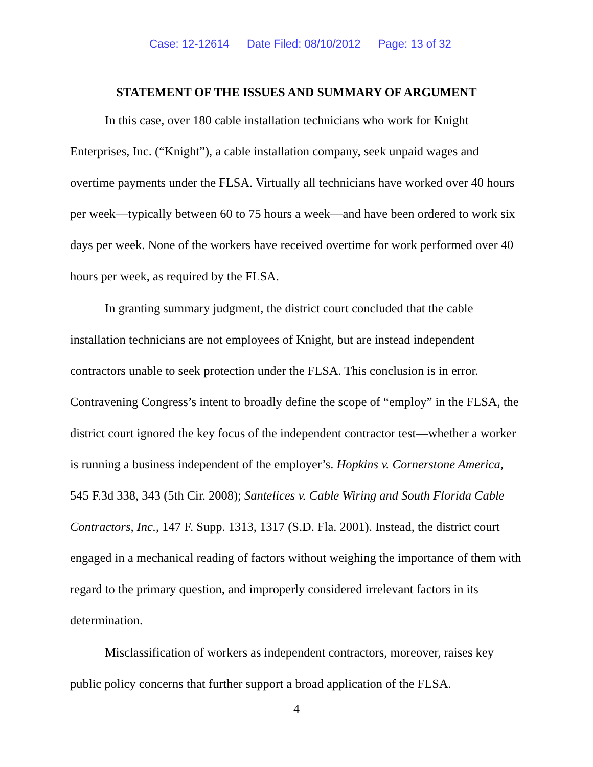Case: 12-12614 Date Filed: 08/10/2012 Page: 13 of 32
STATEMENT OF THE ISSUES AND SUMMARY OF ARGUMENT
In this case, over 180 cable installation technicians who work for Knight Enterprises, Inc. (“Knight”), a cable installation company, seek unpaid wages and overtime payments under the FLSA. Virtually all technicians have worked over 40 hours per week—typically between 60 to 75 hours a week—and have been ordered to work six days per week. None of the workers have received overtime for work performed over 40 hours per week, as required by the FLSA.
In granting summary judgment, the district court concluded that the cable installation technicians are not employees of Knight, but are instead independent contractors unable to seek protection under the FLSA. This conclusion is in error. Contravening Congress’s intent to broadly define the scope of “employ” in the FLSA, the district court ignored the key focus of the independent contractor test—whether a worker is running a business independent of the employer’s. Hopkins v. Cornerstone America, 545 F.3d 338, 343 (5th Cir. 2008); Santelices v. Cable Wiring and South Florida Cable Contractors, Inc., 147 F. Supp. 1313, 1317 (S.D. Fla. 2001). Instead, the district court engaged in a mechanical reading of factors without weighing the importance of them with regard to the primary question, and improperly considered irrelevant factors in its determination.
Misclassification of workers as independent contractors, moreover, raises key public policy concerns that further support a broad application of the FLSA.
4